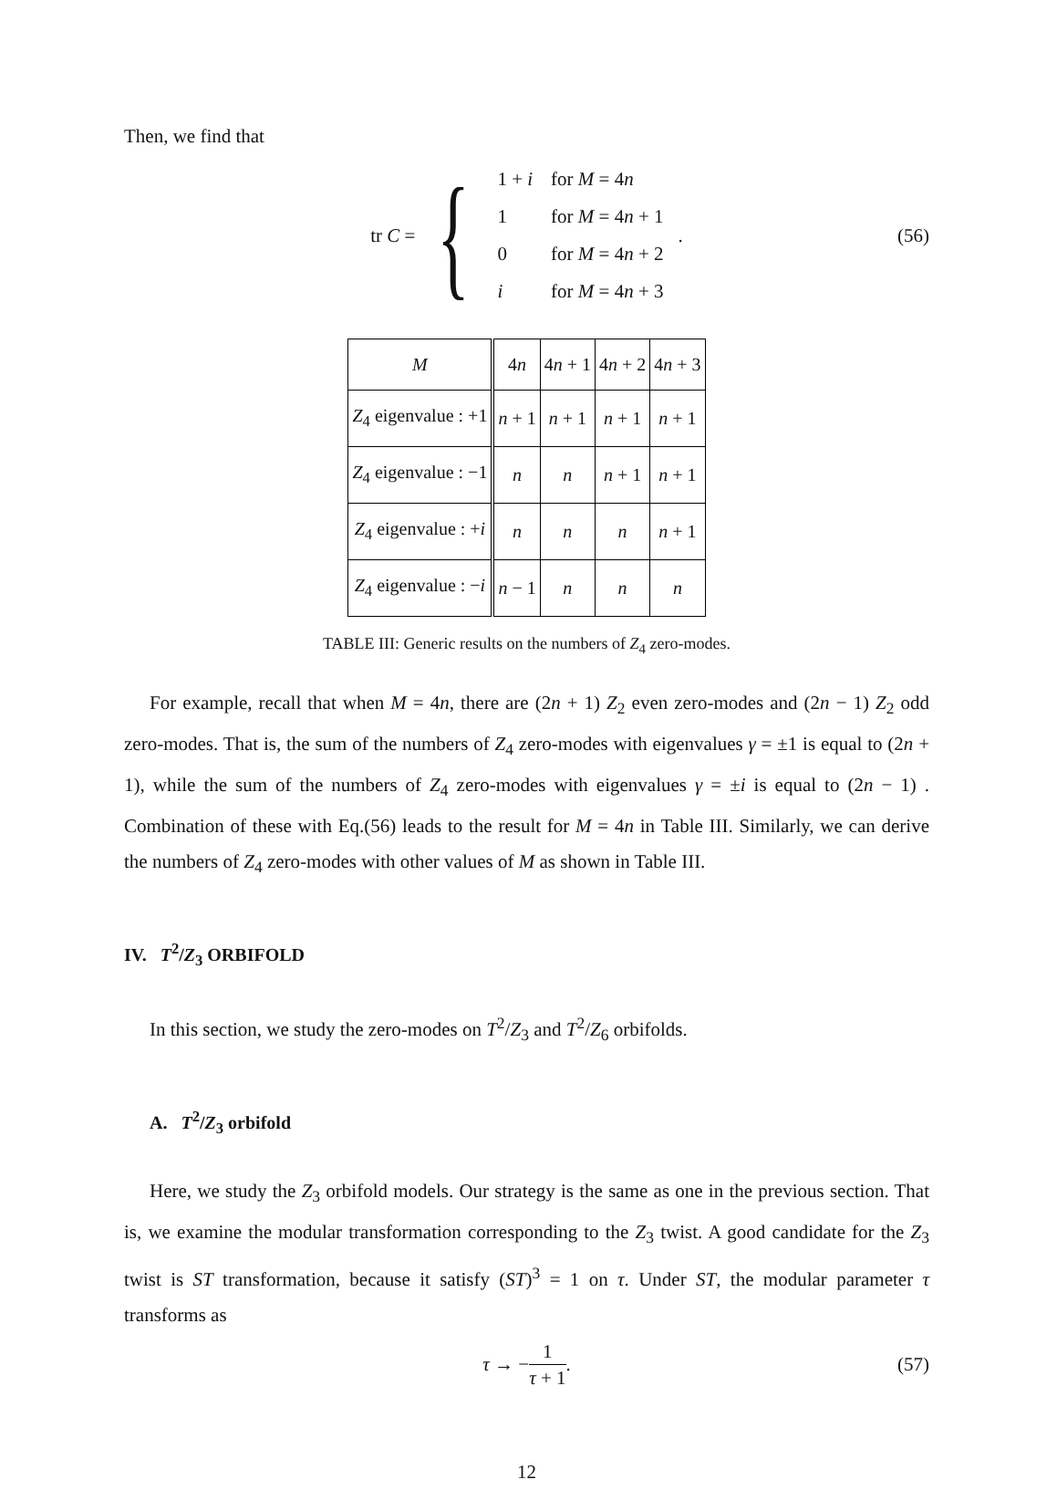Then, we find that
tr C =
{
| 1 + i | for M = 4 n |
| 1 | for M = 4 n + 1 |
| 0 | for M = 4 n + 2 |
| i | for M = 4 n + 3 |
.
(56)
| M | 4 n | 4 n + 1 | 4 n + 2 | 4 n + 3 |
| --- | --- | --- | --- | --- |
| Z<sub>4</sub> eigenvalue : +1 | n + 1 | n + 1 | n + 1 | n + 1 |
| Z<sub>4</sub> eigenvalue : −1 | n | n | n + 1 | n + 1 |
| Z<sub>4</sub> eigenvalue : + i | n | n | n | n + 1 |
| Z<sub>4</sub> eigenvalue : − i | n − 1 | n | n | n |
TABLE III: Generic results on the numbers of Z<sub>4</sub> zero-modes.
For example, recall that when M = 4n, there are (2n + 1) Z<sub>2</sub> even zero-modes and (2n − 1) Z<sub>2</sub> odd zero-modes. That is, the sum of the numbers of Z<sub>4</sub> zero-modes with eigenvalues γ = ±1 is equal to (2n + 1), while the sum of the numbers of Z<sub>4</sub> zero-modes with eigenvalues γ = ±i is equal to (2n − 1) . Combination of these with Eq.(56) leads to the result for M = 4n in Table III. Similarly, we can derive the numbers of Z<sub>4</sub> zero-modes with other values of M as shown in Table III.
IV. T<sup>2</sup>/Z<sub>3</sub> ORBIFOLD
In this section, we study the zero-modes on T<sup>2</sup>/Z<sub>3</sub> and T<sup>2</sup>/Z<sub>6</sub> orbifolds.
A. T<sup>2</sup>/Z<sub>3</sub> orbifold
Here, we study the Z<sub>3</sub> orbifold models. Our strategy is the same as one in the previous section. That is, we examine the modular transformation corresponding to the Z<sub>3</sub> twist. A good candidate for the Z<sub>3</sub> twist is ST transformation, because it satisfy (ST)<sup>3</sup> = 1 on τ. Under ST, the modular parameter τ transforms as
τ → − 1 τ + 1. (57)
12